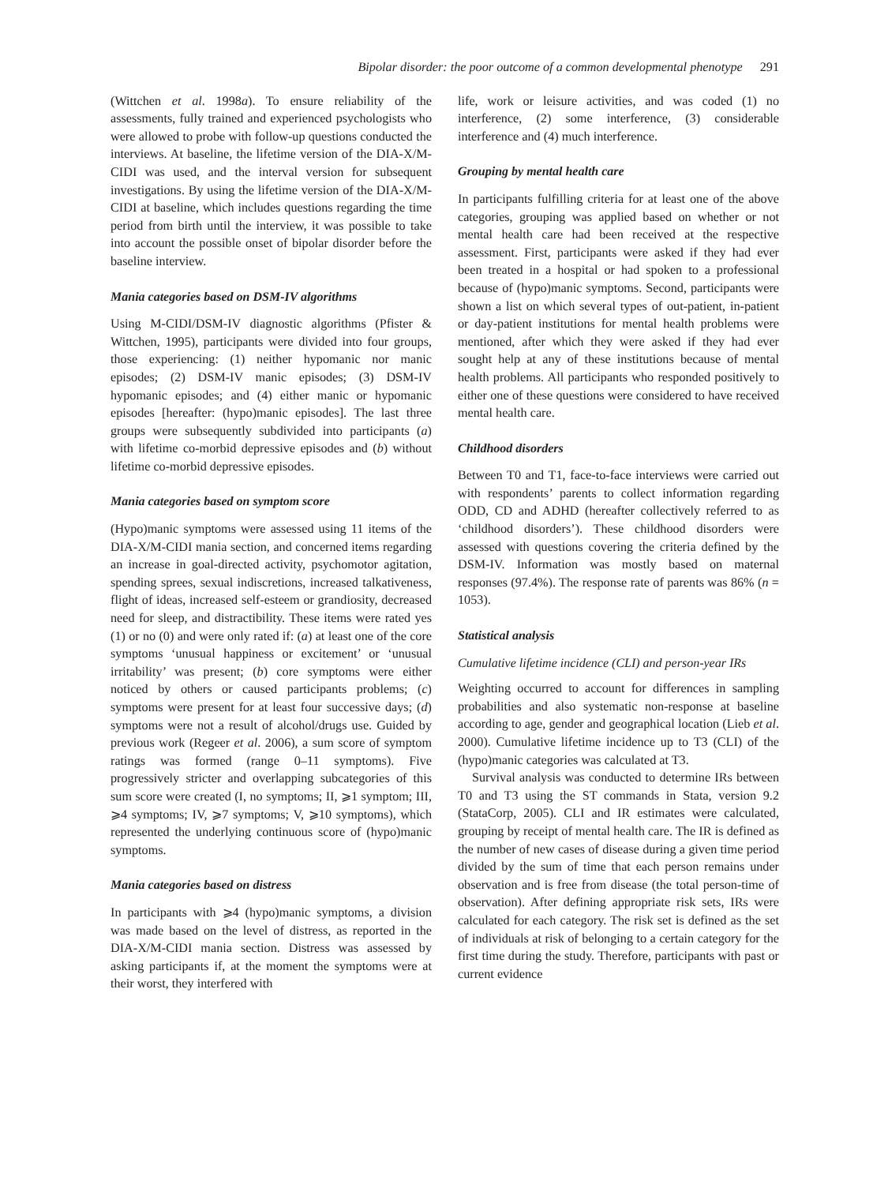Bipolar disorder: the poor outcome of a common developmental phenotype 291
(Wittchen et al. 1998a). To ensure reliability of the assessments, fully trained and experienced psychologists who were allowed to probe with follow-up questions conducted the interviews. At baseline, the lifetime version of the DIA-X/M-CIDI was used, and the interval version for subsequent investigations. By using the lifetime version of the DIA-X/M-CIDI at baseline, which includes questions regarding the time period from birth until the interview, it was possible to take into account the possible onset of bipolar disorder before the baseline interview.
Mania categories based on DSM-IV algorithms
Using M-CIDI/DSM-IV diagnostic algorithms (Pfister & Wittchen, 1995), participants were divided into four groups, those experiencing: (1) neither hypomanic nor manic episodes; (2) DSM-IV manic episodes; (3) DSM-IV hypomanic episodes; and (4) either manic or hypomanic episodes [hereafter: (hypo)manic episodes]. The last three groups were subsequently subdivided into participants (a) with lifetime co-morbid depressive episodes and (b) without lifetime co-morbid depressive episodes.
Mania categories based on symptom score
(Hypo)manic symptoms were assessed using 11 items of the DIA-X/M-CIDI mania section, and concerned items regarding an increase in goal-directed activity, psychomotor agitation, spending sprees, sexual indiscretions, increased talkativeness, flight of ideas, increased self-esteem or grandiosity, decreased need for sleep, and distractibility. These items were rated yes (1) or no (0) and were only rated if: (a) at least one of the core symptoms ‘unusual happiness or excitement’ or ‘unusual irritability’ was present; (b) core symptoms were either noticed by others or caused participants problems; (c) symptoms were present for at least four successive days; (d) symptoms were not a result of alcohol/drugs use. Guided by previous work (Regeer et al. 2006), a sum score of symptom ratings was formed (range 0–11 symptoms). Five progressively stricter and overlapping subcategories of this sum score were created (I, no symptoms; II, ⩾1 symptom; III, ⩾4 symptoms; IV, ⩾7 symptoms; V, ⩾10 symptoms), which represented the underlying continuous score of (hypo)manic symptoms.
Mania categories based on distress
In participants with ⩾4 (hypo)manic symptoms, a division was made based on the level of distress, as reported in the DIA-X/M-CIDI mania section. Distress was assessed by asking participants if, at the moment the symptoms were at their worst, they interfered with
life, work or leisure activities, and was coded (1) no interference, (2) some interference, (3) considerable interference and (4) much interference.
Grouping by mental health care
In participants fulfilling criteria for at least one of the above categories, grouping was applied based on whether or not mental health care had been received at the respective assessment. First, participants were asked if they had ever been treated in a hospital or had spoken to a professional because of (hypo)manic symptoms. Second, participants were shown a list on which several types of out-patient, in-patient or day-patient institutions for mental health problems were mentioned, after which they were asked if they had ever sought help at any of these institutions because of mental health problems. All participants who responded positively to either one of these questions were considered to have received mental health care.
Childhood disorders
Between T0 and T1, face-to-face interviews were carried out with respondents’ parents to collect information regarding ODD, CD and ADHD (hereafter collectively referred to as ‘childhood disorders’). These childhood disorders were assessed with questions covering the criteria defined by the DSM-IV. Information was mostly based on maternal responses (97.4%). The response rate of parents was 86% (n = 1053).
Statistical analysis
Cumulative lifetime incidence (CLI) and person-year IRs
Weighting occurred to account for differences in sampling probabilities and also systematic non-response at baseline according to age, gender and geographical location (Lieb et al. 2000). Cumulative lifetime incidence up to T3 (CLI) of the (hypo)manic categories was calculated at T3.
Survival analysis was conducted to determine IRs between T0 and T3 using the ST commands in Stata, version 9.2 (StataCorp, 2005). CLI and IR estimates were calculated, grouping by receipt of mental health care. The IR is defined as the number of new cases of disease during a given time period divided by the sum of time that each person remains under observation and is free from disease (the total person-time of observation). After defining appropriate risk sets, IRs were calculated for each category. The risk set is defined as the set of individuals at risk of belonging to a certain category for the first time during the study. Therefore, participants with past or current evidence